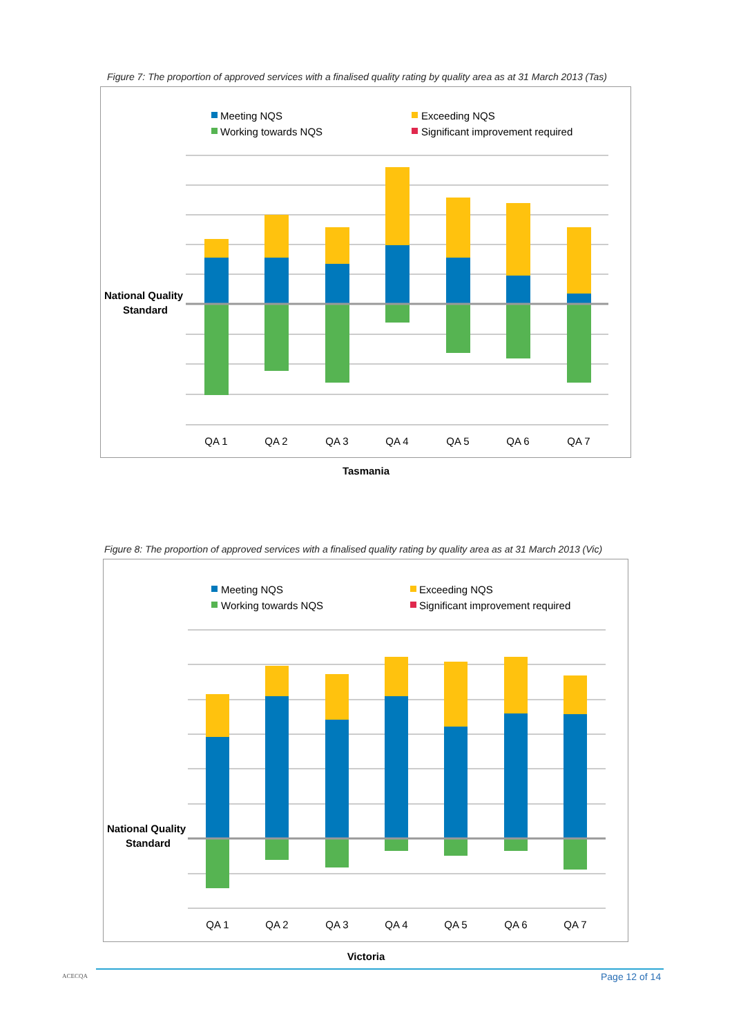Figure 7: The proportion of approved services with a finalised quality rating by quality area as at 31 March 2013 (Tas)
Meeting NQS
Working towards NQS
Exceeding NQS
Significant improvement required
National Quality
Standard
QA 1
QA 2
QA 3
QA 4
QA 5
QA 6
QA 7
Tasmania
Figure 8: The proportion of approved services with a finalised quality rating by quality area as at 31 March 2013 (Vic)
Meeting NQS
Working towards NQS
Exceeding NQS
Significant improvement required
National Quality
Standard
QA 1
QA 2
QA 3
QA 4
QA 5
QA 6
QA 7
Victoria
ACECQA Page 12 of 14